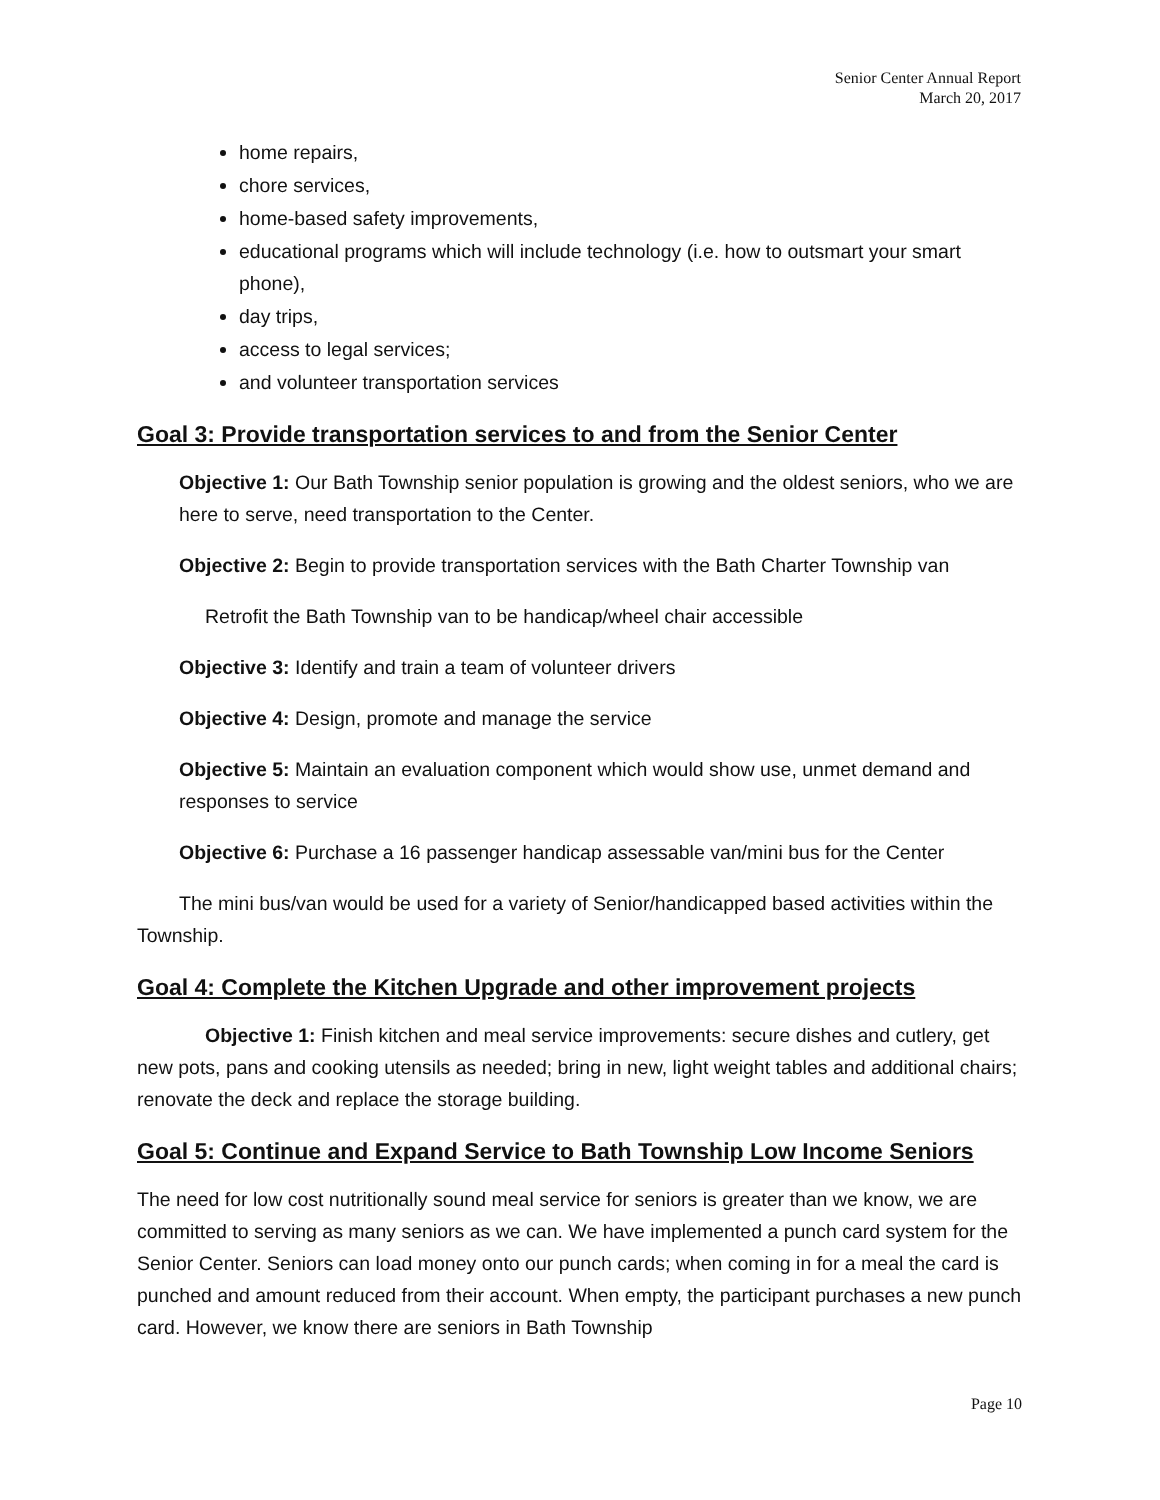Senior Center Annual Report
March 20, 2017
home repairs,
chore services,
home-based safety improvements,
educational programs which will include technology (i.e. how to outsmart your smart phone),
day trips,
access to legal services;
and volunteer transportation services
Goal 3: Provide transportation services to and from the Senior Center
Objective 1: Our Bath Township senior population is growing and the oldest seniors, who we are here to serve, need transportation to the Center.
Objective 2: Begin to provide transportation services with the Bath Charter Township van
Retrofit the Bath Township van to be handicap/wheel chair accessible
Objective 3: Identify and train a team of volunteer drivers
Objective 4: Design, promote and manage the service
Objective 5: Maintain an evaluation component which would show use, unmet demand and responses to service
Objective 6: Purchase a 16 passenger handicap assessable van/mini bus for the Center
The mini bus/van would be used for a variety of Senior/handicapped based activities within the Township.
Goal 4: Complete the Kitchen Upgrade and other improvement projects
Objective 1: Finish kitchen and meal service improvements: secure dishes and cutlery, get new pots, pans and cooking utensils as needed; bring in new, light weight tables and additional chairs; renovate the deck and replace the storage building.
Goal 5: Continue and Expand Service to Bath Township Low Income Seniors
The need for low cost nutritionally sound meal service for seniors is greater than we know, we are committed to serving as many seniors as we can. We have implemented a punch card system for the Senior Center. Seniors can load money onto our punch cards; when coming in for a meal the card is punched and amount reduced from their account. When empty, the participant purchases a new punch card. However, we know there are seniors in Bath Township
Page 10